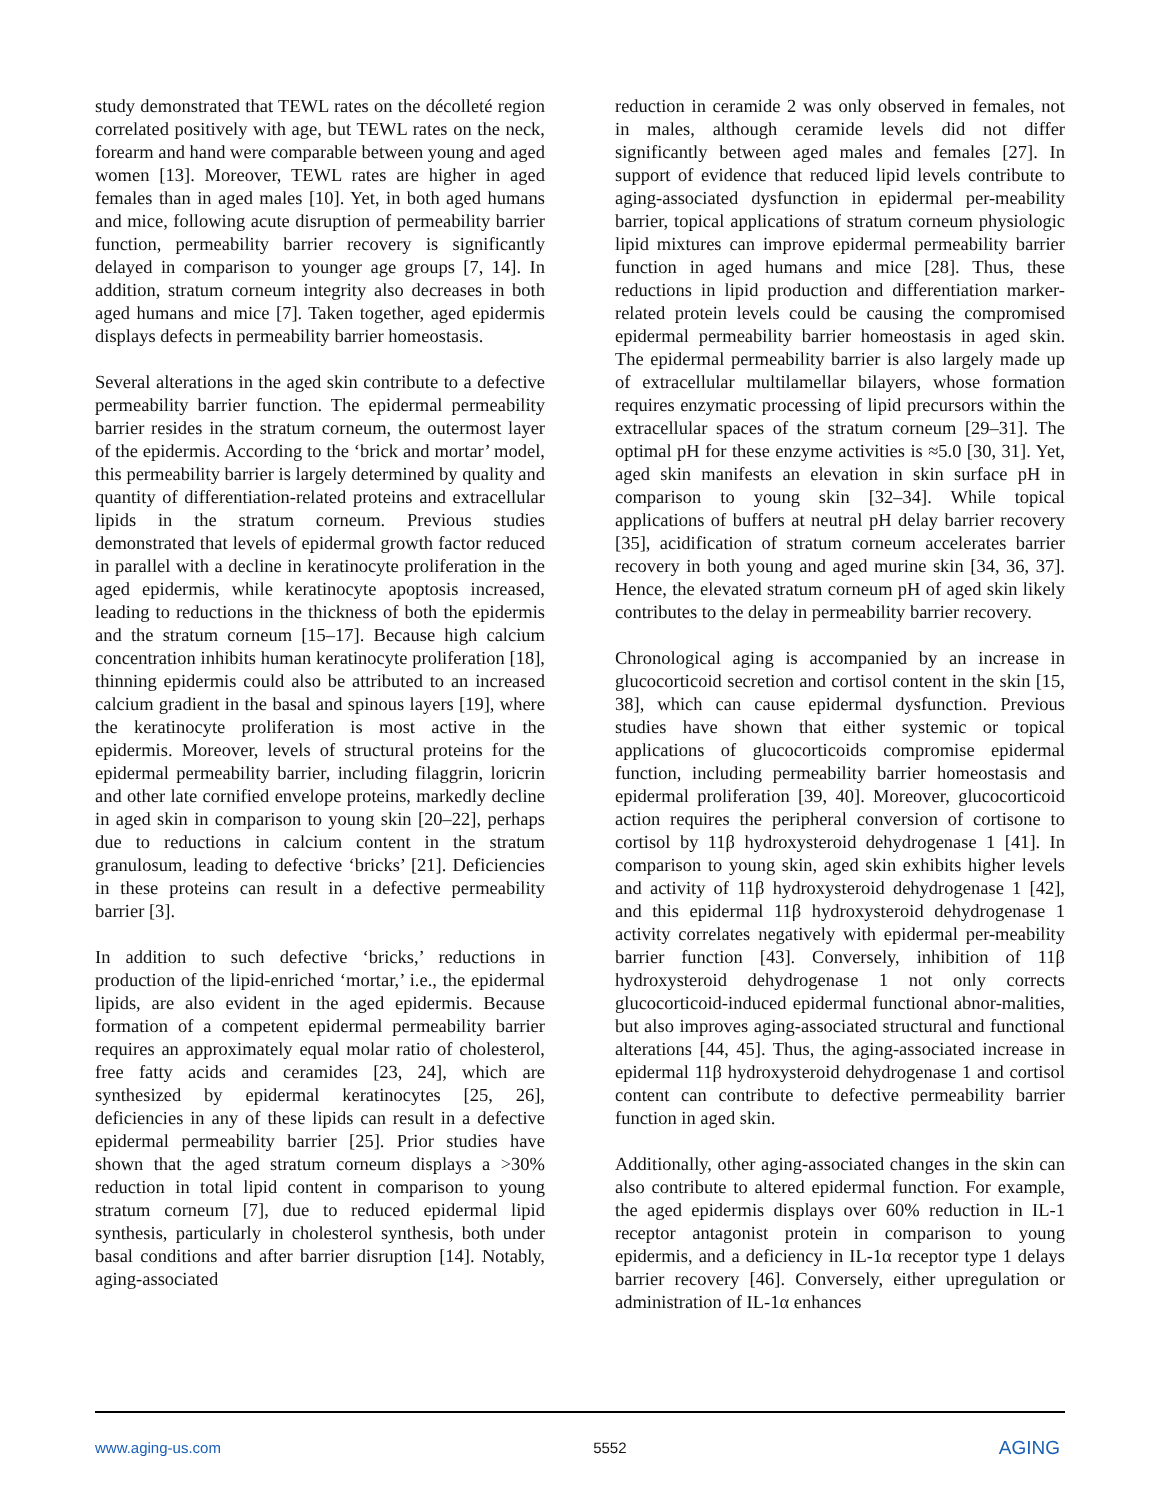study demonstrated that TEWL rates on the décolleté region correlated positively with age, but TEWL rates on the neck, forearm and hand were comparable between young and aged women [13]. Moreover, TEWL rates are higher in aged females than in aged males [10]. Yet, in both aged humans and mice, following acute disruption of permeability barrier function, permeability barrier recovery is significantly delayed in comparison to younger age groups [7, 14]. In addition, stratum corneum integrity also decreases in both aged humans and mice [7]. Taken together, aged epidermis displays defects in permeability barrier homeostasis.
Several alterations in the aged skin contribute to a defective permeability barrier function. The epidermal permeability barrier resides in the stratum corneum, the outermost layer of the epidermis. According to the ‘brick and mortar’ model, this permeability barrier is largely determined by quality and quantity of differentiation-related proteins and extracellular lipids in the stratum corneum. Previous studies demonstrated that levels of epidermal growth factor reduced in parallel with a decline in keratinocyte proliferation in the aged epidermis, while keratinocyte apoptosis increased, leading to reductions in the thickness of both the epidermis and the stratum corneum [15–17]. Because high calcium concentration inhibits human keratinocyte proliferation [18], thinning epidermis could also be attributed to an increased calcium gradient in the basal and spinous layers [19], where the keratinocyte proliferation is most active in the epidermis. Moreover, levels of structural proteins for the epidermal permeability barrier, including filaggrin, loricrin and other late cornified envelope proteins, markedly decline in aged skin in comparison to young skin [20–22], perhaps due to reductions in calcium content in the stratum granulosum, leading to defective ‘bricks’ [21]. Deficiencies in these proteins can result in a defective permeability barrier [3].
In addition to such defective ‘bricks,’ reductions in production of the lipid-enriched ‘mortar,’ i.e., the epidermal lipids, are also evident in the aged epidermis. Because formation of a competent epidermal permeability barrier requires an approximately equal molar ratio of cholesterol, free fatty acids and ceramides [23, 24], which are synthesized by epidermal keratinocytes [25, 26], deficiencies in any of these lipids can result in a defective epidermal permeability barrier [25]. Prior studies have shown that the aged stratum corneum displays a >30% reduction in total lipid content in comparison to young stratum corneum [7], due to reduced epidermal lipid synthesis, particularly in cholesterol synthesis, both under basal conditions and after barrier disruption [14]. Notably, aging-associated
reduction in ceramide 2 was only observed in females, not in males, although ceramide levels did not differ significantly between aged males and females [27]. In support of evidence that reduced lipid levels contribute to aging-associated dysfunction in epidermal per-meability barrier, topical applications of stratum corneum physiologic lipid mixtures can improve epidermal permeability barrier function in aged humans and mice [28]. Thus, these reductions in lipid production and differentiation marker-related protein levels could be causing the compromised epidermal permeability barrier homeostasis in aged skin. The epidermal permeability barrier is also largely made up of extracellular multilamellar bilayers, whose formation requires enzymatic processing of lipid precursors within the extracellular spaces of the stratum corneum [29–31]. The optimal pH for these enzyme activities is ≈5.0 [30, 31]. Yet, aged skin manifests an elevation in skin surface pH in comparison to young skin [32–34]. While topical applications of buffers at neutral pH delay barrier recovery [35], acidification of stratum corneum accelerates barrier recovery in both young and aged murine skin [34, 36, 37]. Hence, the elevated stratum corneum pH of aged skin likely contributes to the delay in permeability barrier recovery.
Chronological aging is accompanied by an increase in glucocorticoid secretion and cortisol content in the skin [15, 38], which can cause epidermal dysfunction. Previous studies have shown that either systemic or topical applications of glucocorticoids compromise epidermal function, including permeability barrier homeostasis and epidermal proliferation [39, 40]. Moreover, glucocorticoid action requires the peripheral conversion of cortisone to cortisol by 11β hydroxysteroid dehydrogenase 1 [41]. In comparison to young skin, aged skin exhibits higher levels and activity of 11β hydroxysteroid dehydrogenase 1 [42], and this epidermal 11β hydroxysteroid dehydrogenase 1 activity correlates negatively with epidermal per-meability barrier function [43]. Conversely, inhibition of 11β hydroxysteroid dehydrogenase 1 not only corrects glucocorticoid-induced epidermal functional abnor-malities, but also improves aging-associated structural and functional alterations [44, 45]. Thus, the aging-associated increase in epidermal 11β hydroxysteroid dehydrogenase 1 and cortisol content can contribute to defective permeability barrier function in aged skin.
Additionally, other aging-associated changes in the skin can also contribute to altered epidermal function. For example, the aged epidermis displays over 60% reduction in IL-1 receptor antagonist protein in comparison to young epidermis, and a deficiency in IL-1α receptor type 1 delays barrier recovery [46]. Conversely, either upregulation or administration of IL-1α enhances
www.aging-us.com 5552 AGING